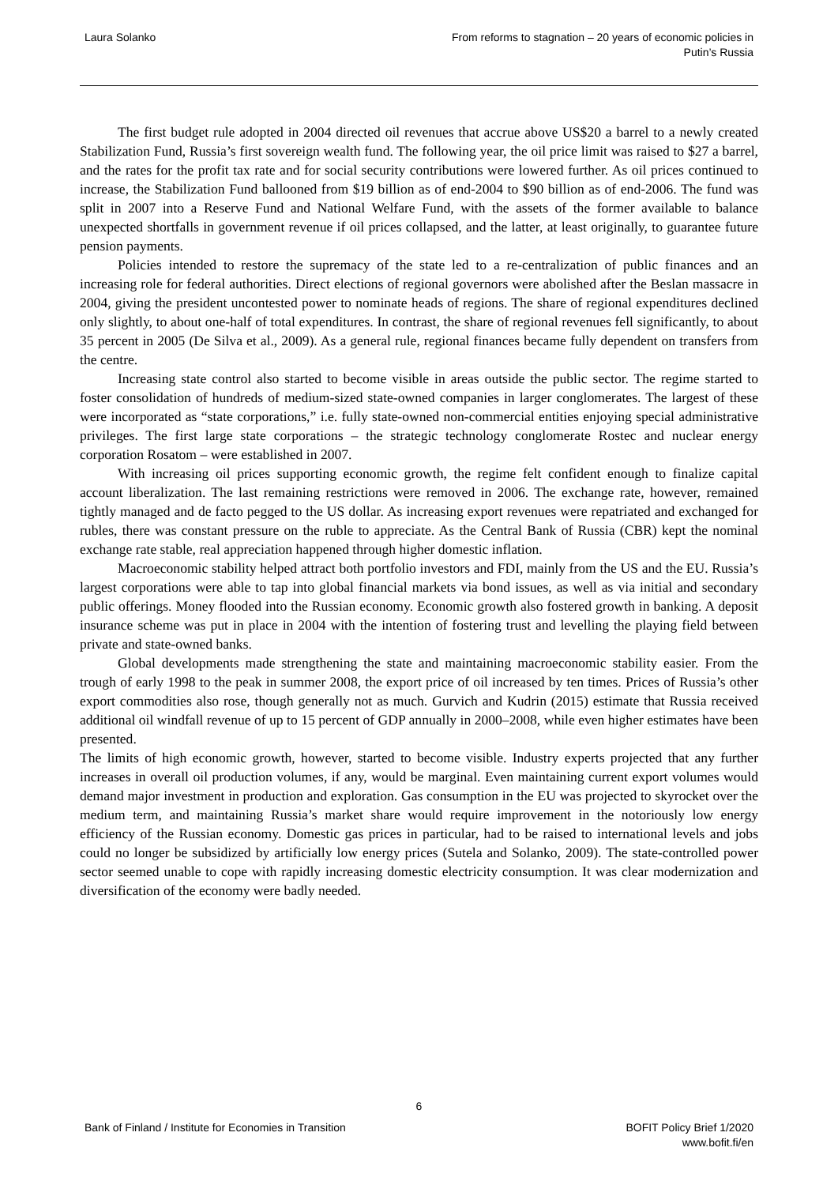Laura Solanko From reforms to stagnation – 20 years of economic policies in
Putin’s Russia
The first budget rule adopted in 2004 directed oil revenues that accrue above US$20 a barrel to a newly created Stabilization Fund, Russia’s first sovereign wealth fund. The following year, the oil price limit was raised to $27 a barrel, and the rates for the profit tax rate and for social security contributions were lowered further. As oil prices continued to increase, the Stabilization Fund ballooned from $19 billion as of end-2004 to $90 billion as of end-2006. The fund was split in 2007 into a Reserve Fund and National Welfare Fund, with the assets of the former available to balance unexpected shortfalls in government revenue if oil prices collapsed, and the latter, at least originally, to guarantee future pension payments.
Policies intended to restore the supremacy of the state led to a re-centralization of public finances and an increasing role for federal authorities. Direct elections of regional governors were abolished after the Beslan massacre in 2004, giving the president uncontested power to nominate heads of regions. The share of regional expenditures declined only slightly, to about one-half of total expenditures. In contrast, the share of regional revenues fell significantly, to about 35 percent in 2005 (De Silva et al., 2009). As a general rule, regional finances became fully dependent on transfers from the centre.
Increasing state control also started to become visible in areas outside the public sector. The regime started to foster consolidation of hundreds of medium-sized state-owned companies in larger conglomerates. The largest of these were incorporated as “state corporations,” i.e. fully state-owned non-commercial entities enjoying special administrative privileges. The first large state corporations – the strategic technology conglomerate Rostec and nuclear energy corporation Rosatom – were established in 2007.
With increasing oil prices supporting economic growth, the regime felt confident enough to finalize capital account liberalization. The last remaining restrictions were removed in 2006. The exchange rate, however, remained tightly managed and de facto pegged to the US dollar. As increasing export revenues were repatriated and exchanged for rubles, there was constant pressure on the ruble to appreciate. As the Central Bank of Russia (CBR) kept the nominal exchange rate stable, real appreciation happened through higher domestic inflation.
Macroeconomic stability helped attract both portfolio investors and FDI, mainly from the US and the EU. Russia’s largest corporations were able to tap into global financial markets via bond issues, as well as via initial and secondary public offerings. Money flooded into the Russian economy. Economic growth also fostered growth in banking. A deposit insurance scheme was put in place in 2004 with the intention of fostering trust and levelling the playing field between private and state-owned banks.
Global developments made strengthening the state and maintaining macroeconomic stability easier. From the trough of early 1998 to the peak in summer 2008, the export price of oil increased by ten times. Prices of Russia’s other export commodities also rose, though generally not as much. Gurvich and Kudrin (2015) estimate that Russia received additional oil windfall revenue of up to 15 percent of GDP annually in 2000–2008, while even higher estimates have been presented.
The limits of high economic growth, however, started to become visible. Industry experts projected that any further increases in overall oil production volumes, if any, would be marginal. Even maintaining current export volumes would demand major investment in production and exploration. Gas consumption in the EU was projected to skyrocket over the medium term, and maintaining Russia’s market share would require improvement in the notoriously low energy efficiency of the Russian economy. Domestic gas prices in particular, had to be raised to international levels and jobs could no longer be subsidized by artificially low energy prices (Sutela and Solanko, 2009). The state-controlled power sector seemed unable to cope with rapidly increasing domestic electricity consumption. It was clear modernization and diversification of the economy were badly needed.
6
Bank of Finland / Institute for Economies in Transition
BOFIT Policy Brief 1/2020
www.bofit.fi/en